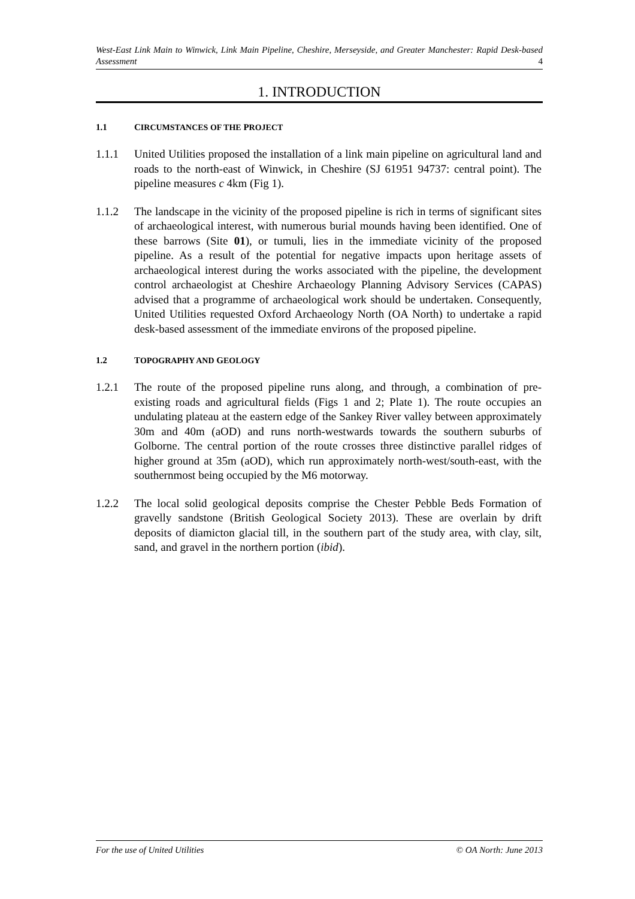West-East Link Main to Winwick, Link Main Pipeline, Cheshire, Merseyside, and Greater Manchester: Rapid Desk-based Assessment 4
1. INTRODUCTION
1.1 CIRCUMSTANCES OF THE PROJECT
1.1.1 United Utilities proposed the installation of a link main pipeline on agricultural land and roads to the north-east of Winwick, in Cheshire (SJ 61951 94737: central point). The pipeline measures c 4km (Fig 1).
1.1.2 The landscape in the vicinity of the proposed pipeline is rich in terms of significant sites of archaeological interest, with numerous burial mounds having been identified. One of these barrows (Site 01), or tumuli, lies in the immediate vicinity of the proposed pipeline. As a result of the potential for negative impacts upon heritage assets of archaeological interest during the works associated with the pipeline, the development control archaeologist at Cheshire Archaeology Planning Advisory Services (CAPAS) advised that a programme of archaeological work should be undertaken. Consequently, United Utilities requested Oxford Archaeology North (OA North) to undertake a rapid desk-based assessment of the immediate environs of the proposed pipeline.
1.2 TOPOGRAPHY AND GEOLOGY
1.2.1 The route of the proposed pipeline runs along, and through, a combination of pre-existing roads and agricultural fields (Figs 1 and 2; Plate 1). The route occupies an undulating plateau at the eastern edge of the Sankey River valley between approximately 30m and 40m (aOD) and runs north-westwards towards the southern suburbs of Golborne. The central portion of the route crosses three distinctive parallel ridges of higher ground at 35m (aOD), which run approximately north-west/south-east, with the southernmost being occupied by the M6 motorway.
1.2.2 The local solid geological deposits comprise the Chester Pebble Beds Formation of gravelly sandstone (British Geological Society 2013). These are overlain by drift deposits of diamicton glacial till, in the southern part of the study area, with clay, silt, sand, and gravel in the northern portion (ibid).
For the use of United Utilities © OA North: June 2013